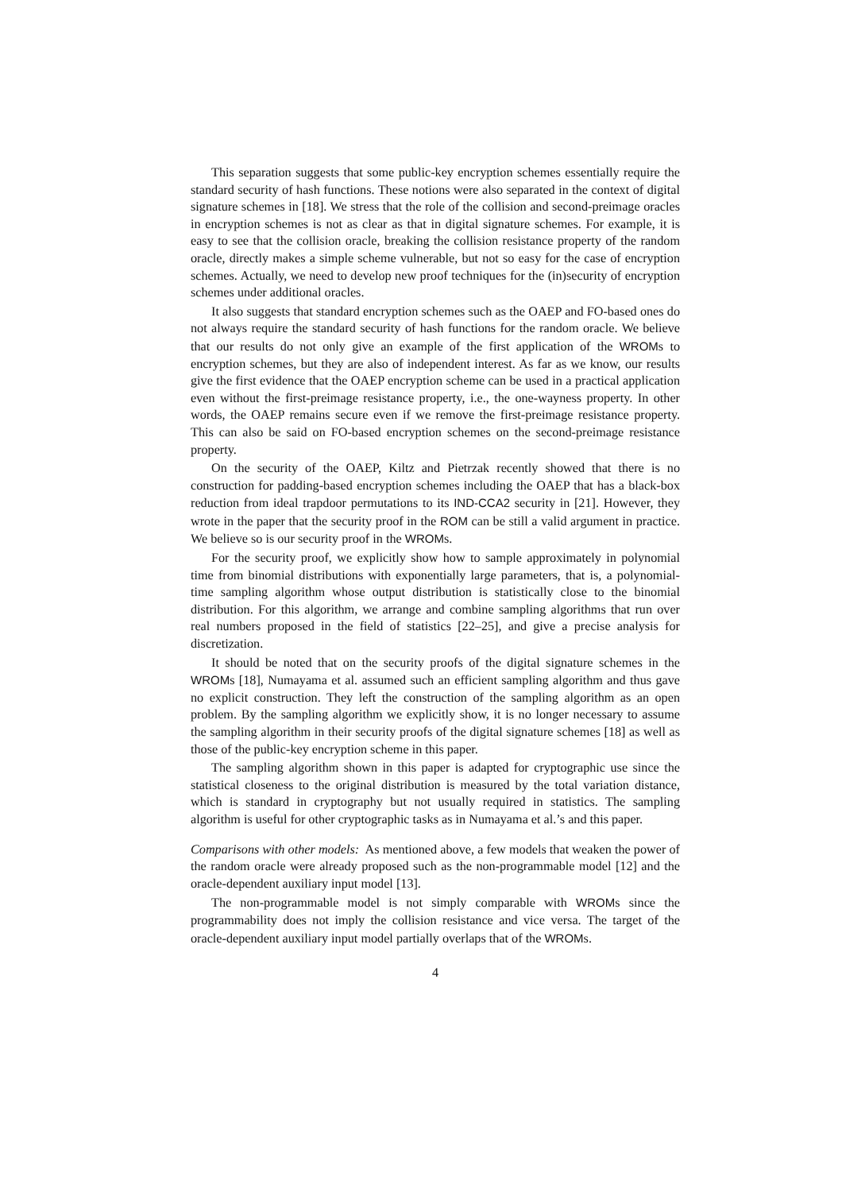This separation suggests that some public-key encryption schemes essentially require the standard security of hash functions. These notions were also separated in the context of digital signature schemes in [18]. We stress that the role of the collision and second-preimage oracles in encryption schemes is not as clear as that in digital signature schemes. For example, it is easy to see that the collision oracle, breaking the collision resistance property of the random oracle, directly makes a simple scheme vulnerable, but not so easy for the case of encryption schemes. Actually, we need to develop new proof techniques for the (in)security of encryption schemes under additional oracles.
It also suggests that standard encryption schemes such as the OAEP and FO-based ones do not always require the standard security of hash functions for the random oracle. We believe that our results do not only give an example of the first application of the WROMs to encryption schemes, but they are also of independent interest. As far as we know, our results give the first evidence that the OAEP encryption scheme can be used in a practical application even without the first-preimage resistance property, i.e., the one-wayness property. In other words, the OAEP remains secure even if we remove the first-preimage resistance property. This can also be said on FO-based encryption schemes on the second-preimage resistance property.
On the security of the OAEP, Kiltz and Pietrzak recently showed that there is no construction for padding-based encryption schemes including the OAEP that has a black-box reduction from ideal trapdoor permutations to its IND-CCA2 security in [21]. However, they wrote in the paper that the security proof in the ROM can be still a valid argument in practice. We believe so is our security proof in the WROMs.
For the security proof, we explicitly show how to sample approximately in polynomial time from binomial distributions with exponentially large parameters, that is, a polynomial-time sampling algorithm whose output distribution is statistically close to the binomial distribution. For this algorithm, we arrange and combine sampling algorithms that run over real numbers proposed in the field of statistics [22–25], and give a precise analysis for discretization.
It should be noted that on the security proofs of the digital signature schemes in the WROMs [18], Numayama et al. assumed such an efficient sampling algorithm and thus gave no explicit construction. They left the construction of the sampling algorithm as an open problem. By the sampling algorithm we explicitly show, it is no longer necessary to assume the sampling algorithm in their security proofs of the digital signature schemes [18] as well as those of the public-key encryption scheme in this paper.
The sampling algorithm shown in this paper is adapted for cryptographic use since the statistical closeness to the original distribution is measured by the total variation distance, which is standard in cryptography but not usually required in statistics. The sampling algorithm is useful for other cryptographic tasks as in Numayama et al.’s and this paper.
Comparisons with other models: As mentioned above, a few models that weaken the power of the random oracle were already proposed such as the non-programmable model [12] and the oracle-dependent auxiliary input model [13].
The non-programmable model is not simply comparable with WROMs since the programmability does not imply the collision resistance and vice versa. The target of the oracle-dependent auxiliary input model partially overlaps that of the WROMs.
4